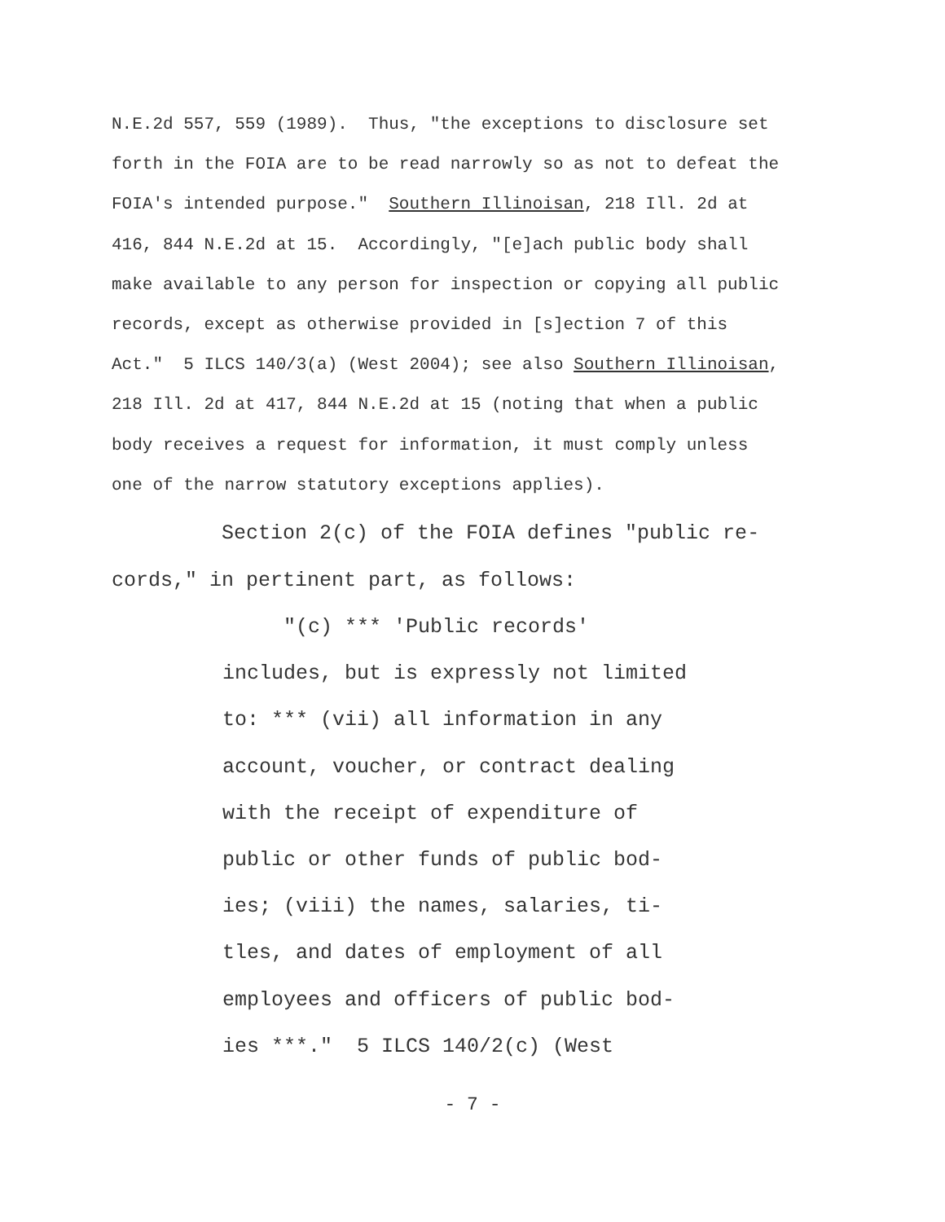N.E.2d 557, 559 (1989). Thus, "the exceptions to disclosure set forth in the FOIA are to be read narrowly so as not to defeat the FOIA's intended purpose." Southern Illinoisan, 218 Ill. 2d at 416, 844 N.E.2d at 15. Accordingly, "[e]ach public body shall make available to any person for inspection or copying all public records, except as otherwise provided in [s]ection 7 of this Act." 5 ILCS 140/3(a) (West 2004); see also Southern Illinoisan, 218 Ill. 2d at 417, 844 N.E.2d at 15 (noting that when a public body receives a request for information, it must comply unless one of the narrow statutory exceptions applies).
Section 2(c) of the FOIA defines "public re- cords," in pertinent part, as follows:
"(c) *** 'Public records' includes, but is expressly not limited to: *** (vii) all information in any account, voucher, or contract dealing with the receipt of expenditure of public or other funds of public bod- ies; (viii) the names, salaries, ti- tles, and dates of employment of all employees and officers of public bod- ies ***." 5 ILCS 140/2(c) (West
- 7 -